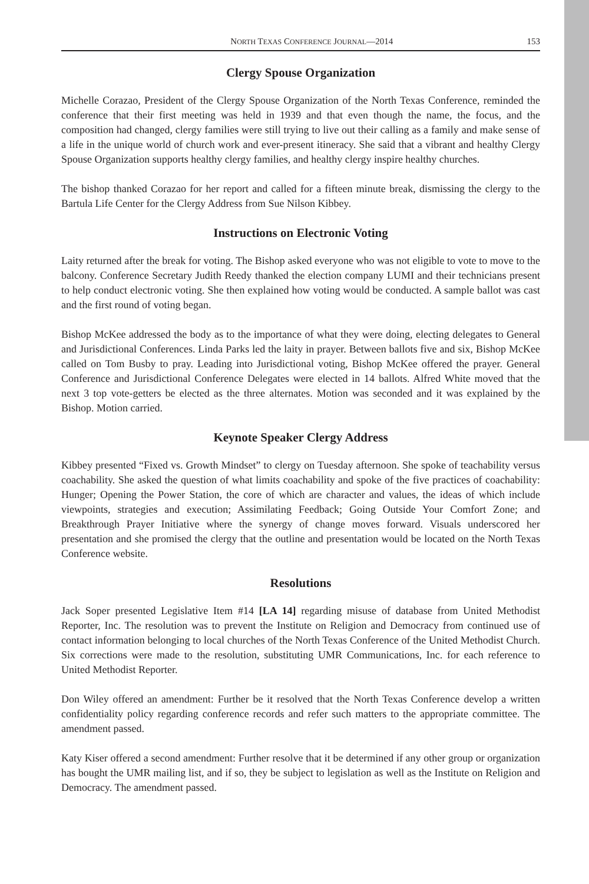NORTH TEXAS CONFERENCE JOURNAL—2014 153
Clergy Spouse Organization
Michelle Corazao, President of the Clergy Spouse Organization of the North Texas Conference, reminded the conference that their first meeting was held in 1939 and that even though the name, the focus, and the composition had changed, clergy families were still trying to live out their calling as a family and make sense of a life in the unique world of church work and ever-present itineracy. She said that a vibrant and healthy Clergy Spouse Organization supports healthy clergy families, and healthy clergy inspire healthy churches.
The bishop thanked Corazao for her report and called for a fifteen minute break, dismissing the clergy to the Bartula Life Center for the Clergy Address from Sue Nilson Kibbey.
Instructions on Electronic Voting
Laity returned after the break for voting. The Bishop asked everyone who was not eligible to vote to move to the balcony. Conference Secretary Judith Reedy thanked the election company LUMI and their technicians present to help conduct electronic voting. She then explained how voting would be conducted. A sample ballot was cast and the first round of voting began.
Bishop McKee addressed the body as to the importance of what they were doing, electing delegates to General and Jurisdictional Conferences. Linda Parks led the laity in prayer. Between ballots five and six, Bishop McKee called on Tom Busby to pray. Leading into Jurisdictional voting, Bishop McKee offered the prayer. General Conference and Jurisdictional Conference Delegates were elected in 14 ballots. Alfred White moved that the next 3 top vote-getters be elected as the three alternates. Motion was seconded and it was explained by the Bishop. Motion carried.
Keynote Speaker Clergy Address
Kibbey presented “Fixed vs. Growth Mindset” to clergy on Tuesday afternoon. She spoke of teachability versus coachability. She asked the question of what limits coachability and spoke of the five practices of coachability: Hunger; Opening the Power Station, the core of which are character and values, the ideas of which include viewpoints, strategies and execution; Assimilating Feedback; Going Outside Your Comfort Zone; and Breakthrough Prayer Initiative where the synergy of change moves forward. Visuals underscored her presentation and she promised the clergy that the outline and presentation would be located on the North Texas Conference website.
Resolutions
Jack Soper presented Legislative Item #14 [LA 14] regarding misuse of database from United Methodist Reporter, Inc. The resolution was to prevent the Institute on Religion and Democracy from continued use of contact information belonging to local churches of the North Texas Conference of the United Methodist Church. Six corrections were made to the resolution, substituting UMR Communications, Inc. for each reference to United Methodist Reporter.
Don Wiley offered an amendment: Further be it resolved that the North Texas Conference develop a written confidentiality policy regarding conference records and refer such matters to the appropriate committee. The amendment passed.
Katy Kiser offered a second amendment: Further resolve that it be determined if any other group or organization has bought the UMR mailing list, and if so, they be subject to legislation as well as the Institute on Religion and Democracy. The amendment passed.